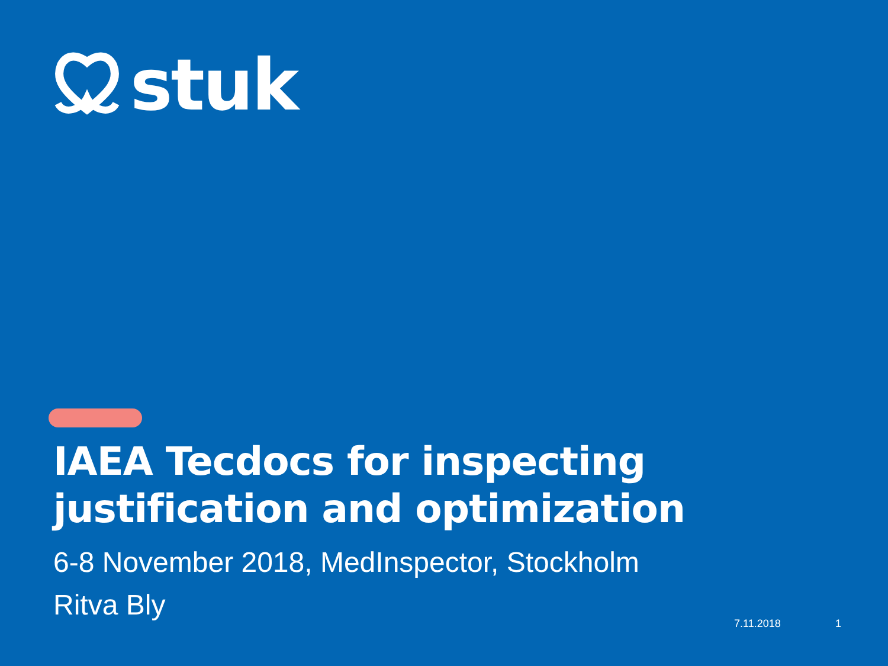stuk
IAEA Tecdocs for inspecting justification and optimization
6-8 November 2018, MedInspector, Stockholm
Ritva Bly
7.11.2018 1